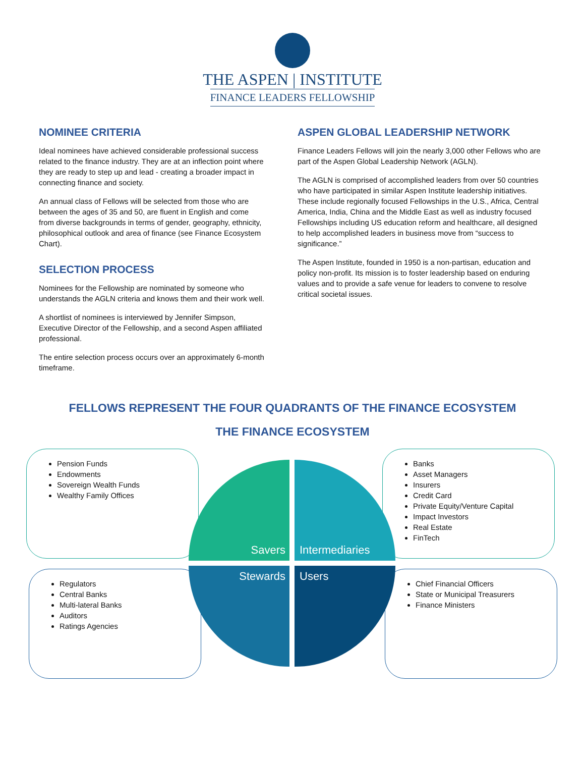THE ASPEN | INSTITUTE
FINANCE LEADERS FELLOWSHIP
NOMINEE CRITERIA
Ideal nominees have achieved considerable professional success related to the finance industry. They are at an inflection point where they are ready to step up and lead - creating a broader impact in connecting finance and society.
An annual class of Fellows will be selected from those who are between the ages of 35 and 50, are fluent in English and come from diverse backgrounds in terms of gender, geography, ethnicity, philosophical outlook and area of finance (see Finance Ecosystem Chart).
SELECTION PROCESS
Nominees for the Fellowship are nominated by someone who understands the AGLN criteria and knows them and their work well.
A shortlist of nominees is interviewed by Jennifer Simpson, Executive Director of the Fellowship, and a second Aspen affiliated professional.
The entire selection process occurs over an approximately 6-month timeframe.
ASPEN GLOBAL LEADERSHIP NETWORK
Finance Leaders Fellows will join the nearly 3,000 other Fellows who are part of the Aspen Global Leadership Network (AGLN).
The AGLN is comprised of accomplished leaders from over 50 countries who have participated in similar Aspen Institute leadership initiatives. These include regionally focused Fellowships in the U.S., Africa, Central America, India, China and the Middle East as well as industry focused Fellowships including US education reform and healthcare, all designed to help accomplished leaders in business move from “success to significance.”
The Aspen Institute, founded in 1950 is a non-partisan, education and policy non-profit. Its mission is to foster leadership based on enduring values and to provide a safe venue for leaders to convene to resolve critical societal issues.
FELLOWS REPRESENT THE FOUR QUADRANTS OF THE FINANCE ECOSYSTEM
THE FINANCE ECOSYSTEM
Pension Funds
Endowments
Sovereign Wealth Funds
Wealthy Family Offices
Banks
Asset Managers
Insurers
Credit Card
Private Equity/Venture Capital
Impact Investors
Real Estate
FinTech
Regulators
Central Banks
Multi-lateral Banks
Auditors
Ratings Agencies
Chief Financial Officers
State or Municipal Treasurers
Finance Ministers
Savers Intermediaries
Stewards Users